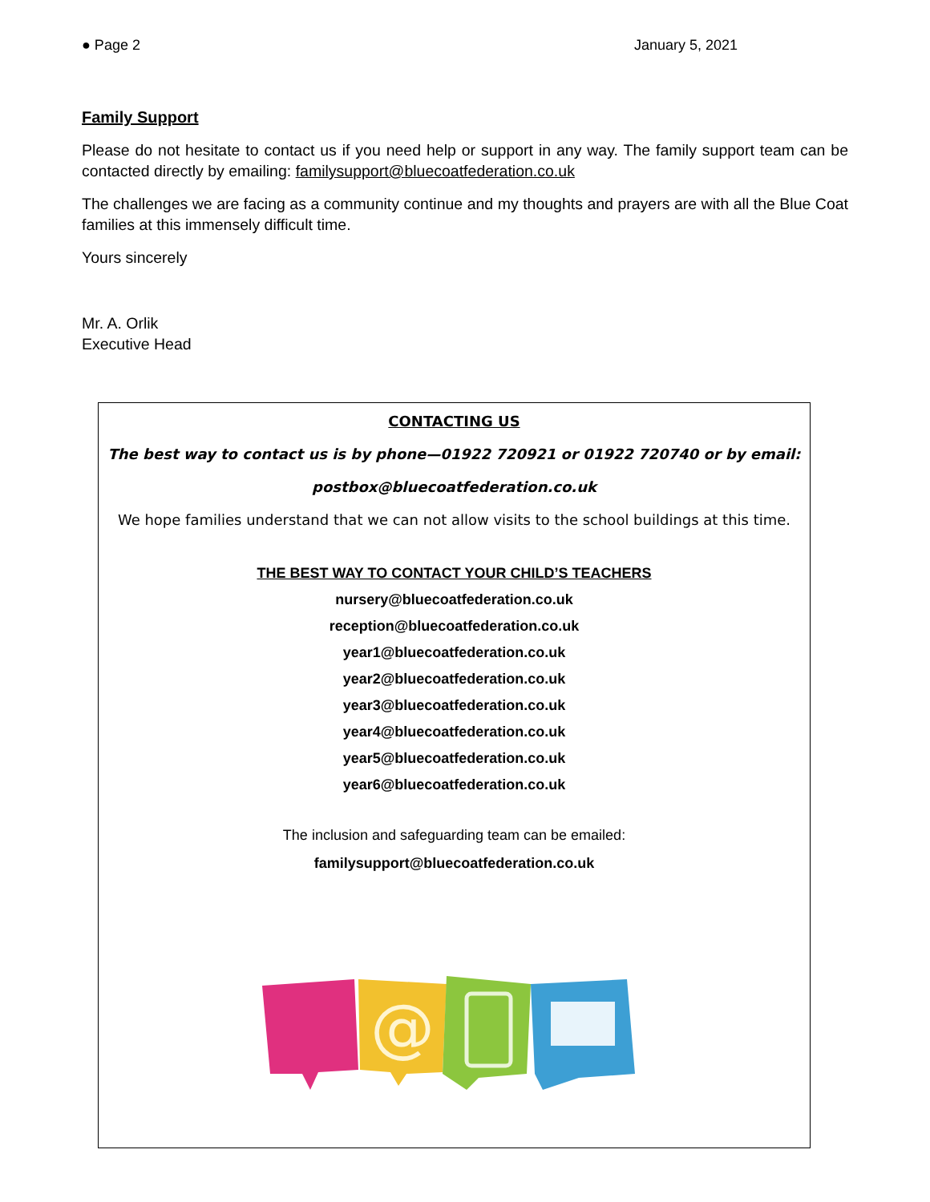● Page 2 January 5, 2021
Family Support
Please do not hesitate to contact us if you need help or support in any way. The family support team can be contacted directly by emailing: familysupport@bluecoatfederation.co.uk
The challenges we are facing as a community continue and my thoughts and prayers are with all the Blue Coat families at this immensely difficult time.
Yours sincerely
Mr. A. Orlik
Executive Head
CONTACTING US
The best way to contact us is by phone—01922 720921 or 01922 720740 or by email:
postbox@bluecoatfederation.co.uk
We hope families understand that we can not allow visits to the school buildings at this time.
THE BEST WAY TO CONTACT YOUR CHILD’S TEACHERS
nursery@bluecoatfederation.co.uk
reception@bluecoatfederation.co.uk
year1@bluecoatfederation.co.uk
year2@bluecoatfederation.co.uk
year3@bluecoatfederation.co.uk
year4@bluecoatfederation.co.uk
year5@bluecoatfederation.co.uk
year6@bluecoatfederation.co.uk
The inclusion and safeguarding team can be emailed:
familysupport@bluecoatfederation.co.uk
@